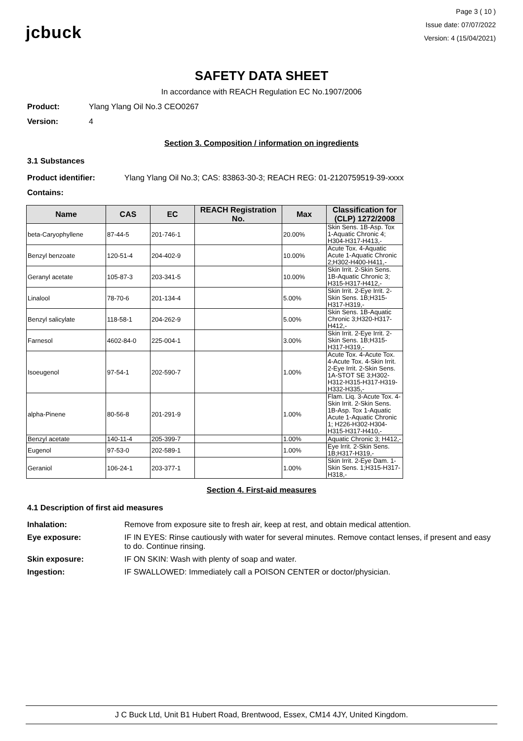jcbuck
Page 3 ( 10 )
Issue date: 07/07/2022
Version: 4 (15/04/2021)
SAFETY DATA SHEET
In accordance with REACH Regulation EC No.1907/2006
Product: Ylang Ylang Oil No.3 CEO0267
Version: 4
Section 3. Composition / information on ingredients
3.1 Substances
Product identifier: Ylang Ylang Oil No.3; CAS: 83863-30-3; REACH REG: 01-2120759519-39-xxxx
Contains:
| Name | CAS | EC | REACH Registration No. | Max | Classification for (CLP) 1272/2008 |
| --- | --- | --- | --- | --- | --- |
| beta-Caryophyllene | 87-44-5 | 201-746-1 | | 20.00% | Skin Sens. 1B-Asp. Tox 1-Aquatic Chronic 4; H304-H317-H413,- |
| Benzyl benzoate | 120-51-4 | 204-402-9 | | 10.00% | Acute Tox. 4-Aquatic Acute 1-Aquatic Chronic 2;H302-H400-H411,- |
| Geranyl acetate | 105-87-3 | 203-341-5 | | 10.00% | Skin Irrit. 2-Skin Sens. 1B-Aquatic Chronic 3; H315-H317-H412,- |
| Linalool | 78-70-6 | 201-134-4 | | 5.00% | Skin Irrit. 2-Eye Irrit. 2-Skin Sens. 1B;H315-H317-H319,- |
| Benzyl salicylate | 118-58-1 | 204-262-9 | | 5.00% | Skin Sens. 1B-Aquatic Chronic 3;H320-H317-H412,- |
| Farnesol | 4602-84-0 | 225-004-1 | | 3.00% | Skin Irrit. 2-Eye Irrit. 2-Skin Sens. 1B;H315-H317-H319,- |
| Isoeugenol | 97-54-1 | 202-590-7 | | 1.00% | Acute Tox. 4-Acute Tox. 4-Acute Tox. 4-Skin Irrit. 2-Eye Irrit. 2-Skin Sens. 1A-STOT SE 3;H302-H312-H315-H317-H319-H332-H335,- |
| alpha-Pinene | 80-56-8 | 201-291-9 | | 1.00% | Flam. Liq. 3-Acute Tox. 4-Skin Irrit. 2-Skin Sens. 1B-Asp. Tox 1-Aquatic Acute 1-Aquatic Chronic 1; H226-H302-H304-H315-H317-H410,- |
| Benzyl acetate | 140-11-4 | 205-399-7 | | 1.00% | Aquatic Chronic 3; H412,- |
| Eugenol | 97-53-0 | 202-589-1 | | 1.00% | Eye Irrit. 2-Skin Sens. 1B;H317-H319,- |
| Geraniol | 106-24-1 | 203-377-1 | | 1.00% | Skin Irrit. 2-Eye Dam. 1-Skin Sens. 1;H315-H317-H318,- |
Section 4. First-aid measures
4.1 Description of first aid measures
Inhalation: Remove from exposure site to fresh air, keep at rest, and obtain medical attention.
Eye exposure: IF IN EYES: Rinse cautiously with water for several minutes. Remove contact lenses, if present and easy to do. Continue rinsing.
Skin exposure: IF ON SKIN: Wash with plenty of soap and water.
Ingestion: IF SWALLOWED: Immediately call a POISON CENTER or doctor/physician.
J C Buck Ltd, Unit B1 Hubert Road, Brentwood, Essex, CM14 4JY, United Kingdom.